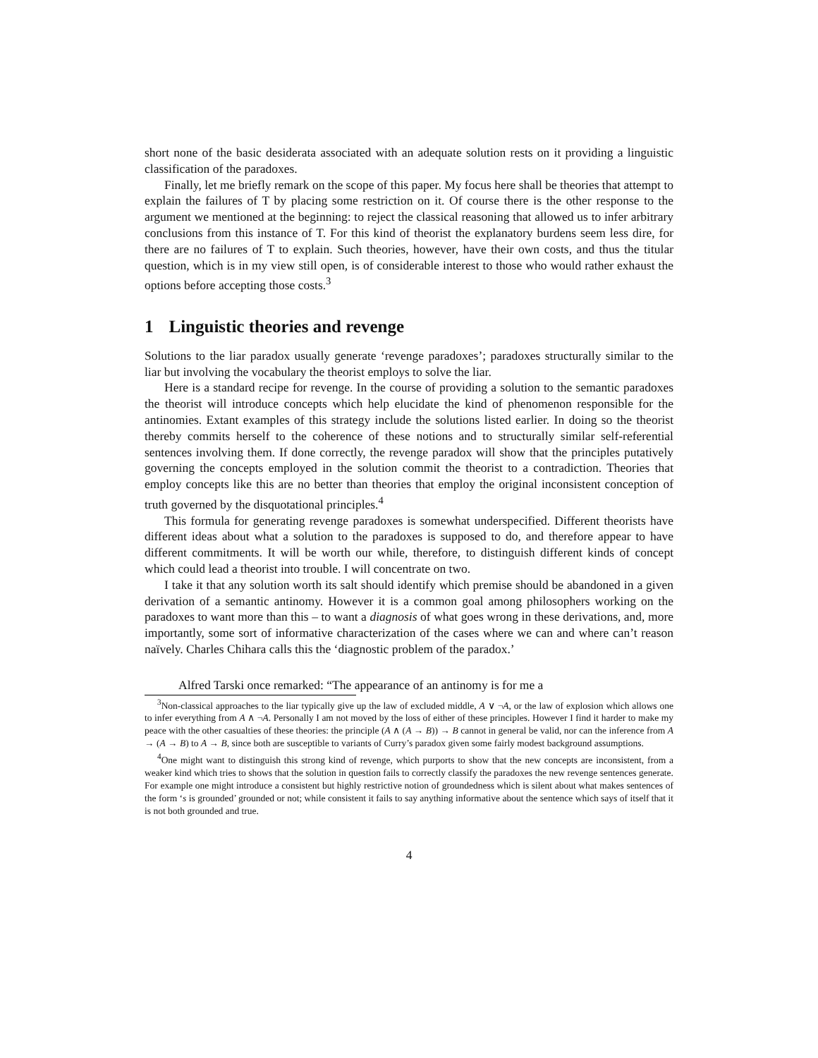short none of the basic desiderata associated with an adequate solution rests on it providing a linguistic classification of the paradoxes.
Finally, let me briefly remark on the scope of this paper. My focus here shall be theories that attempt to explain the failures of T by placing some restriction on it. Of course there is the other response to the argument we mentioned at the beginning: to reject the classical reasoning that allowed us to infer arbitrary conclusions from this instance of T. For this kind of theorist the explanatory burdens seem less dire, for there are no failures of T to explain. Such theories, however, have their own costs, and thus the titular question, which is in my view still open, is of considerable interest to those who would rather exhaust the options before accepting those costs.<sup>3</sup>
1 Linguistic theories and revenge
Solutions to the liar paradox usually generate ‘revenge paradoxes’; paradoxes structurally similar to the liar but involving the vocabulary the theorist employs to solve the liar.
Here is a standard recipe for revenge. In the course of providing a solution to the semantic paradoxes the theorist will introduce concepts which help elucidate the kind of phenomenon responsible for the antinomies. Extant examples of this strategy include the solutions listed earlier. In doing so the theorist thereby commits herself to the coherence of these notions and to structurally similar self-referential sentences involving them. If done correctly, the revenge paradox will show that the principles putatively governing the concepts employed in the solution commit the theorist to a contradiction. Theories that employ concepts like this are no better than theories that employ the original inconsistent conception of truth governed by the disquotational principles.<sup>4</sup>
This formula for generating revenge paradoxes is somewhat underspecified. Different theorists have different ideas about what a solution to the paradoxes is supposed to do, and therefore appear to have different commitments. It will be worth our while, therefore, to distinguish different kinds of concept which could lead a theorist into trouble. I will concentrate on two.
I take it that any solution worth its salt should identify which premise should be abandoned in a given derivation of a semantic antinomy. However it is a common goal among philosophers working on the paradoxes to want more than this – to want a diagnosis of what goes wrong in these derivations, and, more importantly, some sort of informative characterization of the cases where we can and where can’t reason naïvely. Charles Chihara calls this the ‘diagnostic problem of the paradox.’
Alfred Tarski once remarked: “The appearance of an antinomy is for me a
<sup>3</sup> Non-classical approaches to the liar typically give up the law of excluded middle, A ∨ ¬A, or the law of explosion which allows one to infer everything from A ∧ ¬A. Personally I am not moved by the loss of either of these principles. However I find it harder to make my peace with the other casualties of these theories: the principle (A ∧ (A → B)) → B cannot in general be valid, nor can the inference from A → (A → B) to A → B, since both are susceptible to variants of Curry’s paradox given some fairly modest background assumptions.
<sup>4</sup> One might want to distinguish this strong kind of revenge, which purports to show that the new concepts are inconsistent, from a weaker kind which tries to shows that the solution in question fails to correctly classify the paradoxes the new revenge sentences generate. For example one might introduce a consistent but highly restrictive notion of groundedness which is silent about what makes sentences of the form ‘s is grounded’ grounded or not; while consistent it fails to say anything informative about the sentence which says of itself that it is not both grounded and true.
4